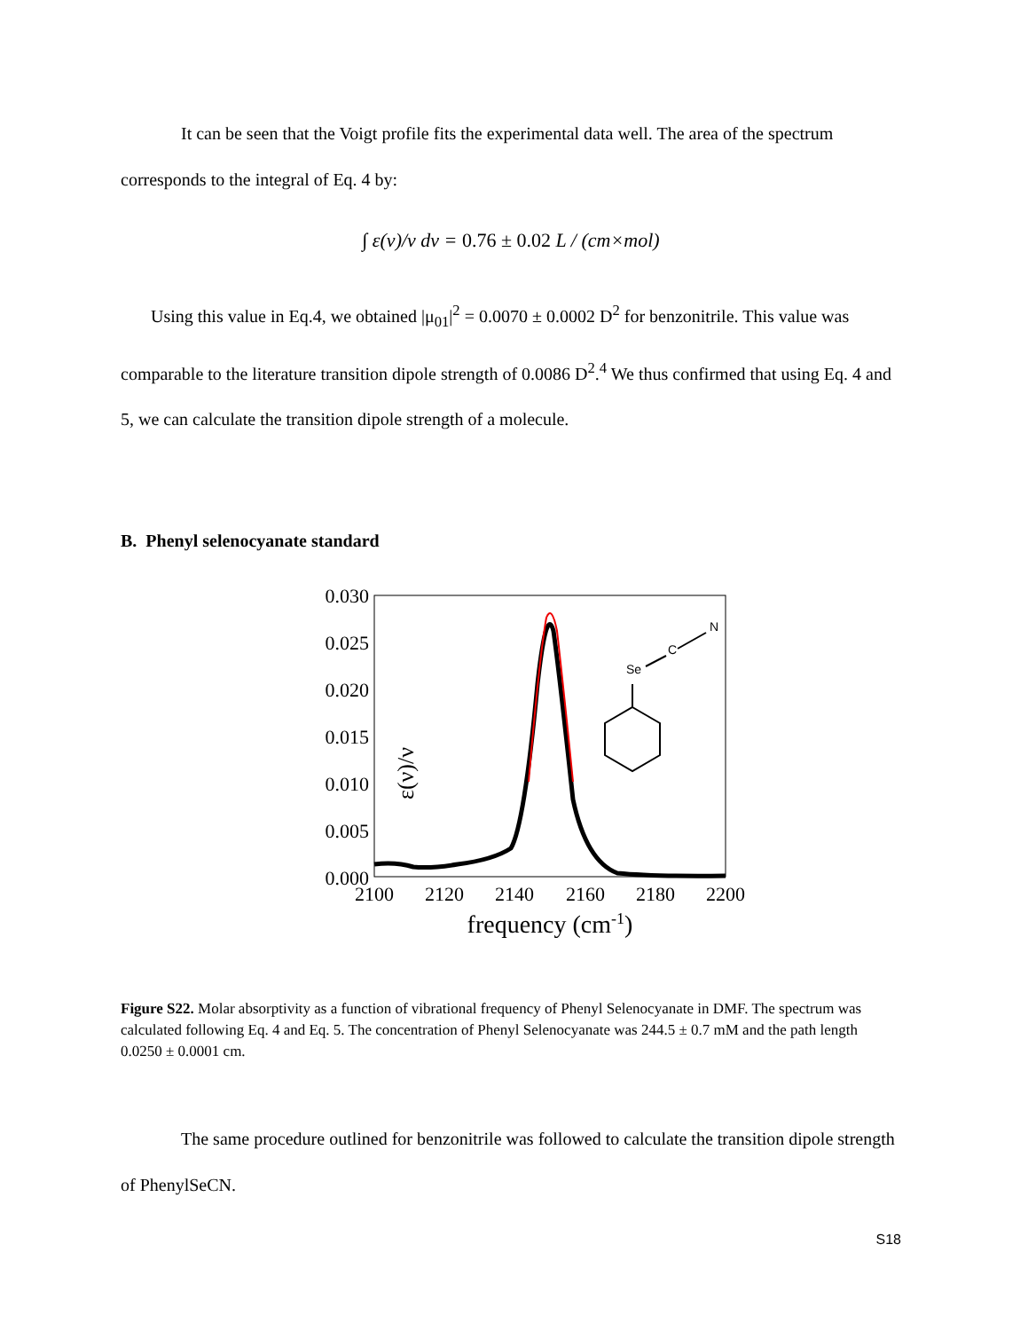It can be seen that the Voigt profile fits the experimental data well. The area of the spectrum corresponds to the integral of Eq. 4 by:
∫ ε(ν)/ν dν = 0.76 ± 0.02 L / (cm×mol)
Using this value in Eq.4, we obtained |μ<sub>01</sub>|<sup>2</sup> = 0.0070 ± 0.0002 D<sup>2</sup> for benzonitrile. This value was comparable to the literature transition dipole strength of 0.0086 D<sup>2</sup>.<sup>4</sup> We thus confirmed that using Eq. 4 and 5, we can calculate the transition dipole strength of a molecule.
B. Phenyl selenocyanate standard
ε(ν)/ν
0.030
0.025
0.020
0.015
0.010
0.005
0.000
2100
2120
2140
2160
2180
2200
frequency (cm-1)
Se
C
N
Figure S22. Molar absorptivity as a function of vibrational frequency of Phenyl Selenocyanate in DMF. The spectrum was calculated following Eq. 4 and Eq. 5. The concentration of Phenyl Selenocyanate was 244.5 ± 0.7 mM and the path length 0.0250 ± 0.0001 cm.
The same procedure outlined for benzonitrile was followed to calculate the transition dipole strength of PhenylSeCN.
S18